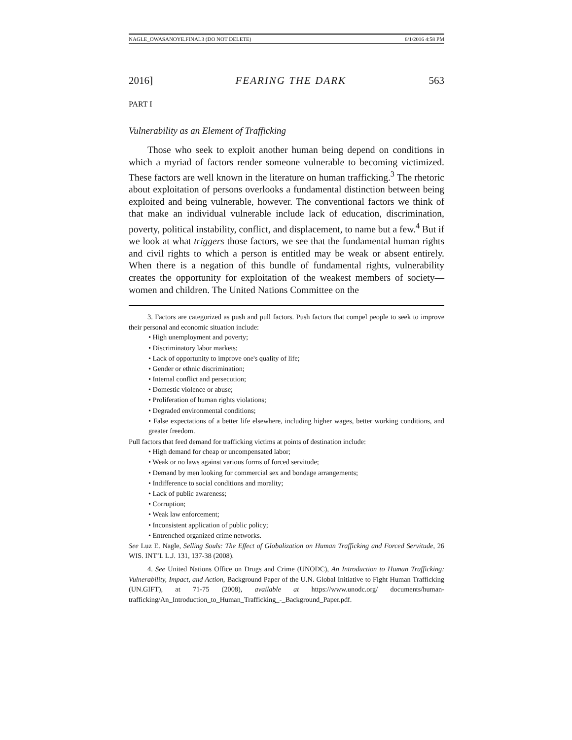NAGLE_OWASANOYE.FINAL3 (DO NOT DELETE) 6/1/2016 4:58 PM
2016] FEARING THE DARK 563
PART I
Vulnerability as an Element of Trafficking
Those who seek to exploit another human being depend on conditions in which a myriad of factors render someone vulnerable to becoming victimized. These factors are well known in the literature on human trafficking.<sup>3</sup> The rhetoric about exploitation of persons overlooks a fundamental distinction between being exploited and being vulnerable, however. The conventional factors we think of that make an individual vulnerable include lack of education, discrimination, poverty, political instability, conflict, and displacement, to name but a few.<sup>4</sup> But if we look at what triggers those factors, we see that the fundamental human rights and civil rights to which a person is entitled may be weak or absent entirely. When there is a negation of this bundle of fundamental rights, vulnerability creates the opportunity for exploitation of the weakest members of society—women and children. The United Nations Committee on the
3. Factors are categorized as push and pull factors. Push factors that compel people to seek to improve their personal and economic situation include:
• High unemployment and poverty;
• Discriminatory labor markets;
• Lack of opportunity to improve one's quality of life;
• Gender or ethnic discrimination;
• Internal conflict and persecution;
• Domestic violence or abuse;
• Proliferation of human rights violations;
• Degraded environmental conditions;
• False expectations of a better life elsewhere, including higher wages, better working conditions, and greater freedom.
Pull factors that feed demand for trafficking victims at points of destination include:
• High demand for cheap or uncompensated labor;
• Weak or no laws against various forms of forced servitude;
• Demand by men looking for commercial sex and bondage arrangements;
• Indifference to social conditions and morality;
• Lack of public awareness;
• Corruption;
• Weak law enforcement;
• Inconsistent application of public policy;
• Entrenched organized crime networks.
See Luz E. Nagle, Selling Souls: The Effect of Globalization on Human Trafficking and Forced Servitude, 26 WIS. INT’L L.J. 131, 137-38 (2008).
4. See United Nations Office on Drugs and Crime (UNODC), An Introduction to Human Trafficking: Vulnerability, Impact, and Action, Background Paper of the U.N. Global Initiative to Fight Human Trafficking (UN.GIFT), at 71-75 (2008), available at https://www.unodc.org/ documents/human-trafficking/An_Introduction_to_Human_Trafficking_-_Background_Paper.pdf.